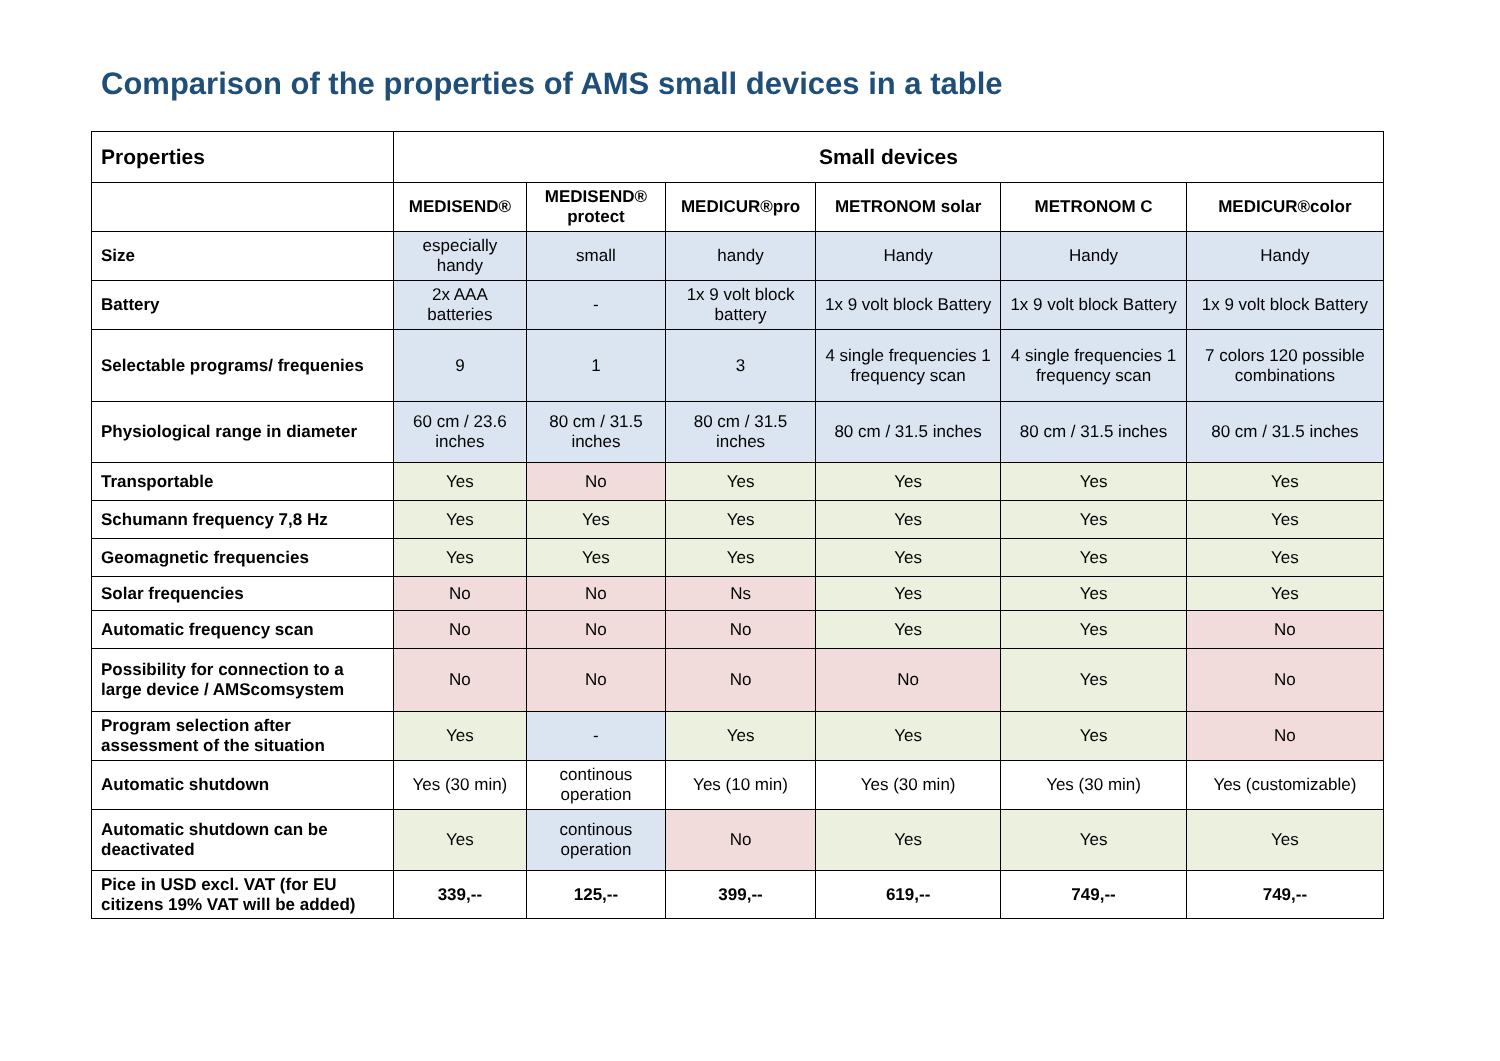Comparison of the properties of AMS small devices in a table
| Properties | Small devices | | | | | |
| --- | --- | --- | --- | --- | --- | --- |
| | MEDISEND® | MEDISEND® protect | MEDICUR®pro | METRONOM solar | METRONOM C | MEDICUR®color |
| Size | especially handy | small | handy | Handy | Handy | Handy |
| Battery | 2x AAA batteries | - | 1x 9 volt block battery | 1x 9 volt block Battery | 1x 9 volt block Battery | 1x 9 volt block Battery |
| Selectable programs/ frequenies | 9 | 1 | 3 | 4 single frequencies 1 frequency scan | 4 single frequencies 1 frequency scan | 7 colors 120 possible combinations |
| Physiological range in diameter | 60 cm / 23.6 inches | 80 cm / 31.5 inches | 80 cm / 31.5 inches | 80 cm / 31.5 inches | 80 cm / 31.5 inches | 80 cm / 31.5 inches |
| Transportable | Yes | No | Yes | Yes | Yes | Yes |
| Schumann frequency 7,8 Hz | Yes | Yes | Yes | Yes | Yes | Yes |
| Geomagnetic frequencies | Yes | Yes | Yes | Yes | Yes | Yes |
| Solar frequencies | No | No | Ns | Yes | Yes | Yes |
| Automatic frequency scan | No | No | No | Yes | Yes | No |
| Possibility for connection to a large device / AMScomsystem | No | No | No | No | Yes | No |
| Program selection after assessment of the situation | Yes | - | Yes | Yes | Yes | No |
| Automatic shutdown | Yes (30 min) | continous operation | Yes (10 min) | Yes (30 min) | Yes (30 min) | Yes (customizable) |
| Automatic shutdown can be deactivated | Yes | continous operation | No | Yes | Yes | Yes |
| Pice in USD excl. VAT (for EU citizens 19% VAT will be added) | 339,-- | 125,-- | 399,-- | 619,-- | 749,-- | 749,-- |